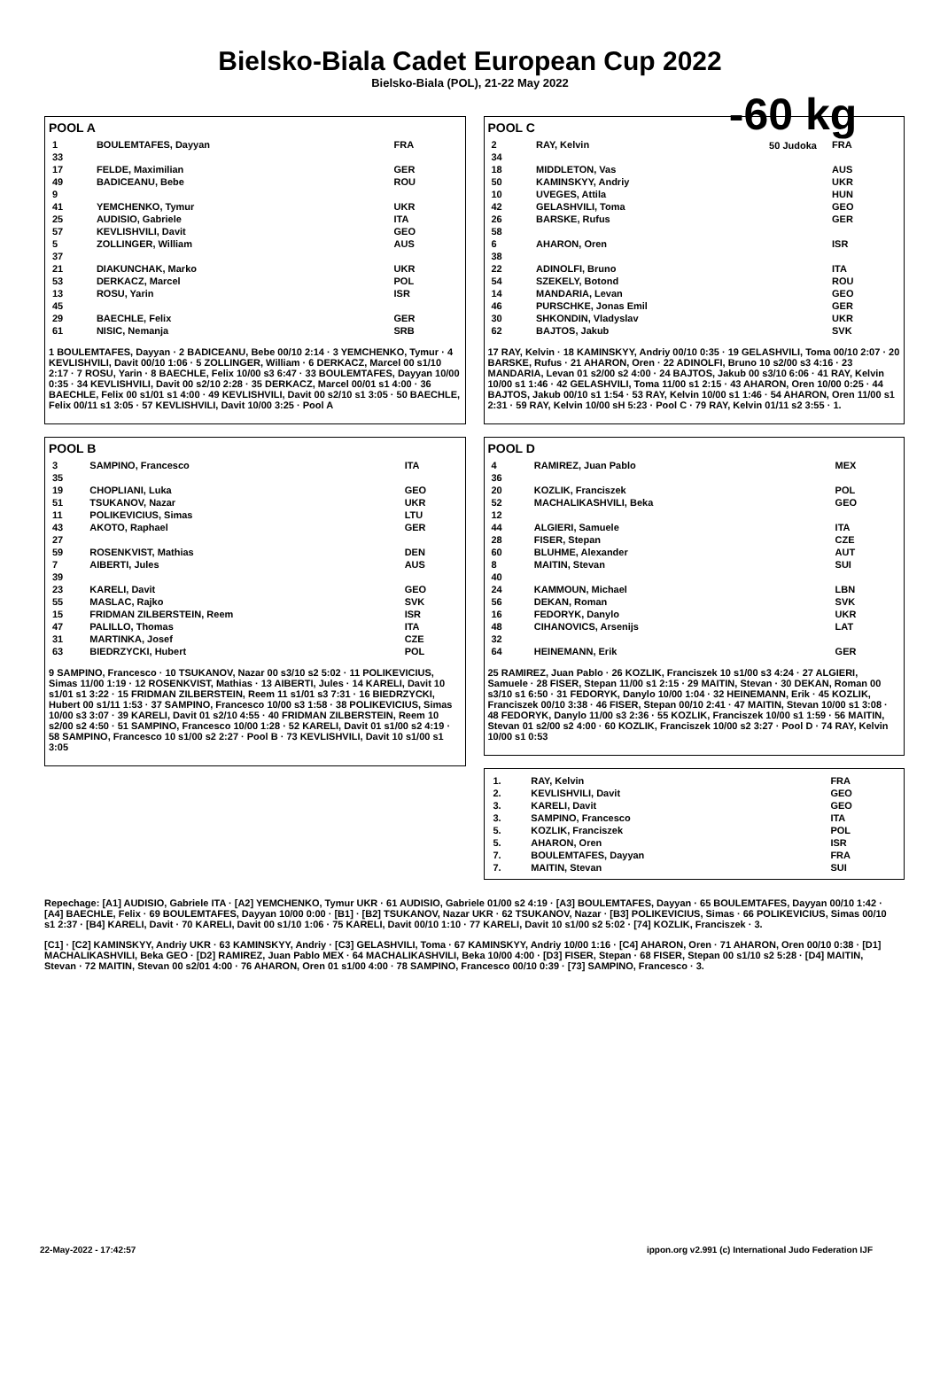Bielsko-Biala Cadet European Cup 2022
Bielsko-Biala (POL), 21-22 May 2022
-60 kg
50 Judoka
POOL A
| 1 | BOULEMTAFES, Dayyan | FRA |
| 33 | | |
| 17 | FELDE, Maximilian | GER |
| 49 | BADICEANU, Bebe | ROU |
| 9 | | |
| 41 | YEMCHENKO, Tymur | UKR |
| 25 | AUDISIO, Gabriele | ITA |
| 57 | KEVLISHVILI, Davit | GEO |
| 5 | ZOLLINGER, William | AUS |
| 37 | | |
| 21 | DIAKUNCHAK, Marko | UKR |
| 53 | DERKACZ, Marcel | POL |
| 13 | ROSU, Yarin | ISR |
| 45 | | |
| 29 | BAECHLE, Felix | GER |
| 61 | NISIC, Nemanja | SRB |
1 BOULEMTAFES, Dayyan · 2 BADICEANU, Bebe 00/10 2:14 · 3 YEMCHENKO, Tymur · 4 KEVLISHVILI, Davit 00/10 1:06 · 5 ZOLLINGER, William · 6 DERKACZ, Marcel 00 s1/10 2:17 · 7 ROSU, Yarin · 8 BAECHLE, Felix 10/00 s3 6:47 · 33 BOULEMTAFES, Dayyan 10/00 0:35 · 34 KEVLISHVILI, Davit 00 s2/10 2:28 · 35 DERKACZ, Marcel 00/01 s1 4:00 · 36 BAECHLE, Felix 00 s1/01 s1 4:00 · 49 KEVLISHVILI, Davit 00 s2/10 s1 3:05 · 50 BAECHLE, Felix 00/11 s1 3:05 · 57 KEVLISHVILI, Davit 10/00 3:25 · Pool A
POOL B
| 3 | SAMPINO, Francesco | ITA |
| 35 | | |
| 19 | CHOPLIANI, Luka | GEO |
| 51 | TSUKANOV, Nazar | UKR |
| 11 | POLIKEVICIUS, Simas | LTU |
| 43 | AKOTO, Raphael | GER |
| 27 | | |
| 59 | ROSENKVIST, Mathias | DEN |
| 7 | AIBERTI, Jules | AUS |
| 39 | | |
| 23 | KARELI, Davit | GEO |
| 55 | MASLAC, Rajko | SVK |
| 15 | FRIDMAN ZILBERSTEIN, Reem | ISR |
| 47 | PALILLO, Thomas | ITA |
| 31 | MARTINKA, Josef | CZE |
| 63 | BIEDRZYCKI, Hubert | POL |
9 SAMPINO, Francesco · 10 TSUKANOV, Nazar 00 s3/10 s2 5:02 · 11 POLIKEVICIUS, Simas 11/00 1:19 · 12 ROSENKVIST, Mathias · 13 AIBERTI, Jules · 14 KARELI, Davit 10 s1/01 s1 3:22 · 15 FRIDMAN ZILBERSTEIN, Reem 11 s1/01 s3 7:31 · 16 BIEDRZYCKI, Hubert 00 s1/11 1:53 · 37 SAMPINO, Francesco 10/00 s3 1:58 · 38 POLIKEVICIUS, Simas 10/00 s3 3:07 · 39 KARELI, Davit 01 s2/10 4:55 · 40 FRIDMAN ZILBERSTEIN, Reem 10 s2/00 s2 4:50 · 51 SAMPINO, Francesco 10/00 1:28 · 52 KARELI, Davit 01 s1/00 s2 4:19 · 58 SAMPINO, Francesco 10 s1/00 s2 2:27 · Pool B · 73 KEVLISHVILI, Davit 10 s1/00 s1 3:05
POOL C
| 2 | RAY, Kelvin | FRA |
| 34 | | |
| 18 | MIDDLETON, Vas | AUS |
| 50 | KAMINSKYY, Andriy | UKR |
| 10 | UVEGES, Attila | HUN |
| 42 | GELASHVILI, Toma | GEO |
| 26 | BARSKE, Rufus | GER |
| 58 | | |
| 6 | AHARON, Oren | ISR |
| 38 | | |
| 22 | ADINOLFI, Bruno | ITA |
| 54 | SZEKELY, Botond | ROU |
| 14 | MANDARIA, Levan | GEO |
| 46 | PURSCHKE, Jonas Emil | GER |
| 30 | SHKONDIN, Vladyslav | UKR |
| 62 | BAJTOS, Jakub | SVK |
17 RAY, Kelvin · 18 KAMINSKYY, Andriy 00/10 0:35 · 19 GELASHVILI, Toma 00/10 2:07 · 20 BARSKE, Rufus · 21 AHARON, Oren · 22 ADINOLFI, Bruno 10 s2/00 s3 4:16 · 23 MANDARIA, Levan 01 s2/00 s2 4:00 · 24 BAJTOS, Jakub 00 s3/10 6:06 · 41 RAY, Kelvin 10/00 s1 1:46 · 42 GELASHVILI, Toma 11/00 s1 2:15 · 43 AHARON, Oren 10/00 0:25 · 44 BAJTOS, Jakub 00/10 s1 1:54 · 53 RAY, Kelvin 10/00 s1 1:46 · 54 AHARON, Oren 11/00 s1 2:31 · 59 RAY, Kelvin 10/00 sH 5:23 · Pool C · 79 RAY, Kelvin 01/11 s2 3:55 · 1.
POOL D
| 4 | RAMIREZ, Juan Pablo | MEX |
| 36 | | |
| 20 | KOZLIK, Franciszek | POL |
| 52 | MACHALIKASHVILI, Beka | GEO |
| 12 | | |
| 44 | ALGIERI, Samuele | ITA |
| 28 | FISER, Stepan | CZE |
| 60 | BLUHME, Alexander | AUT |
| 8 | MAITIN, Stevan | SUI |
| 40 | | |
| 24 | KAMMOUN, Michael | LBN |
| 56 | DEKAN, Roman | SVK |
| 16 | FEDORYK, Danylo | UKR |
| 48 | CIHANOVICS, Arsenijs | LAT |
| 32 | | |
| 64 | HEINEMANN, Erik | GER |
25 RAMIREZ, Juan Pablo · 26 KOZLIK, Franciszek 10 s1/00 s3 4:24 · 27 ALGIERI, Samuele · 28 FISER, Stepan 11/00 s1 2:15 · 29 MAITIN, Stevan · 30 DEKAN, Roman 00 s3/10 s1 6:50 · 31 FEDORYK, Danylo 10/00 1:04 · 32 HEINEMANN, Erik · 45 KOZLIK, Franciszek 00/10 3:38 · 46 FISER, Stepan 00/10 2:41 · 47 MAITIN, Stevan 10/00 s1 3:08 · 48 FEDORYK, Danylo 11/00 s3 2:36 · 55 KOZLIK, Franciszek 10/00 s1 1:59 · 56 MAITIN, Stevan 01 s2/00 s2 4:00 · 60 KOZLIK, Franciszek 10/00 s2 3:27 · Pool D · 74 RAY, Kelvin 10/00 s1 0:53
| 1. | RAY, Kelvin | FRA |
| 2. | KEVLISHVILI, Davit | GEO |
| 3. | KARELI, Davit | GEO |
| 3. | SAMPINO, Francesco | ITA |
| 5. | KOZLIK, Franciszek | POL |
| 5. | AHARON, Oren | ISR |
| 7. | BOULEMTAFES, Dayyan | FRA |
| 7. | MAITIN, Stevan | SUI |
Repechage: [A1] AUDISIO, Gabriele ITA · [A2] YEMCHENKO, Tymur UKR · 61 AUDISIO, Gabriele 01/00 s2 4:19 · [A3] BOULEMTAFES, Dayyan · 65 BOULEMTAFES, Dayyan 00/10 1:42 · [A4] BAECHLE, Felix · 69 BOULEMTAFES, Dayyan 10/00 0:00 · [B1] · [B2] TSUKANOV, Nazar UKR · 62 TSUKANOV, Nazar · [B3] POLIKEVICIUS, Simas · 66 POLIKEVICIUS, Simas 00/10 s1 2:37 · [B4] KARELI, Davit · 70 KARELI, Davit 00 s1/10 1:06 · 75 KARELI, Davit 00/10 1:10 · 77 KARELI, Davit 10 s1/00 s2 5:02 · [74] KOZLIK, Franciszek · 3.
[C1] · [C2] KAMINSKYY, Andriy UKR · 63 KAMINSKYY, Andriy · [C3] GELASHVILI, Toma · 67 KAMINSKYY, Andriy 10/00 1:16 · [C4] AHARON, Oren · 71 AHARON, Oren 00/10 0:38 · [D1] MACHALIKASHVILI, Beka GEO · [D2] RAMIREZ, Juan Pablo MEX · 64 MACHALIKASHVILI, Beka 10/00 4:00 · [D3] FISER, Stepan · 68 FISER, Stepan 00 s1/10 s2 5:28 · [D4] MAITIN, Stevan · 72 MAITIN, Stevan 00 s2/01 4:00 · 76 AHARON, Oren 01 s1/00 4:00 · 78 SAMPINO, Francesco 00/10 0:39 · [73] SAMPINO, Francesco · 3.
22-May-2022 - 17:42:57 ippon.org v2.991 (c) International Judo Federation IJF